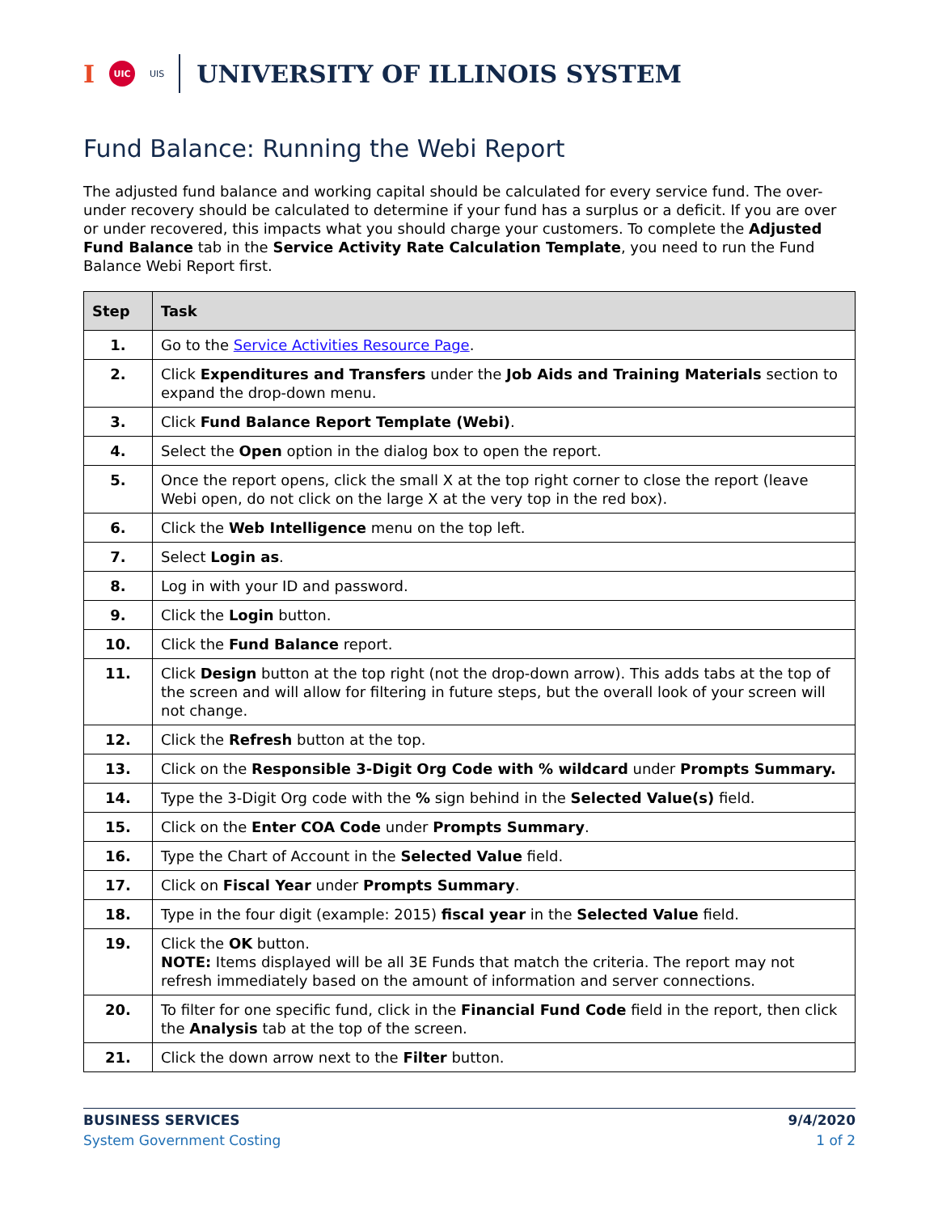I UIC UIS UNIVERSITY OF ILLINOIS SYSTEM
Fund Balance: Running the Webi Report
The adjusted fund balance and working capital should be calculated for every service fund. The over-under recovery should be calculated to determine if your fund has a surplus or a deficit. If you are over or under recovered, this impacts what you should charge your customers. To complete the Adjusted Fund Balance tab in the Service Activity Rate Calculation Template, you need to run the Fund Balance Webi Report first.
| Step | Task |
| --- | --- |
| 1. | Go to the Service Activities Resource Page . |
| 2. | Click Expenditures and Transfers under the Job Aids and Training Materials section to expand the drop-down menu. |
| 3. | Click Fund Balance Report Template (Webi) . |
| 4. | Select the Open option in the dialog box to open the report. |
| 5. | Once the report opens, click the small X at the top right corner to close the report (leave Webi open, do not click on the large X at the very top in the red box). |
| 6. | Click the Web Intelligence menu on the top left. |
| 7. | Select Login as . |
| 8. | Log in with your ID and password. |
| 9. | Click the Login button. |
| 10. | Click the Fund Balance report. |
| 11. | Click Design button at the top right (not the drop-down arrow). This adds tabs at the top of the screen and will allow for filtering in future steps, but the overall look of your screen will not change. |
| 12. | Click the Refresh button at the top. |
| 13. | Click on the Responsible 3-Digit Org Code with % wildcard under Prompts Summary. |
| 14. | Type the 3-Digit Org code with the % sign behind in the Selected Value(s) field. |
| 15. | Click on the Enter COA Code under Prompts Summary . |
| 16. | Type the Chart of Account in the Selected Value field. |
| 17. | Click on Fiscal Year under Prompts Summary . |
| 18. | Type in the four digit (example: 2015) fiscal year in the Selected Value field. |
| 19. | Click the OK button. NOTE: Items displayed will be all 3E Funds that match the criteria. The report may not refresh immediately based on the amount of information and server connections. |
| 20. | To filter for one specific fund, click in the Financial Fund Code field in the report, then click the Analysis tab at the top of the screen. |
| 21. | Click the down arrow next to the Filter button. |
BUSINESS SERVICES
System Government Costing
9/4/2020
1 of 2